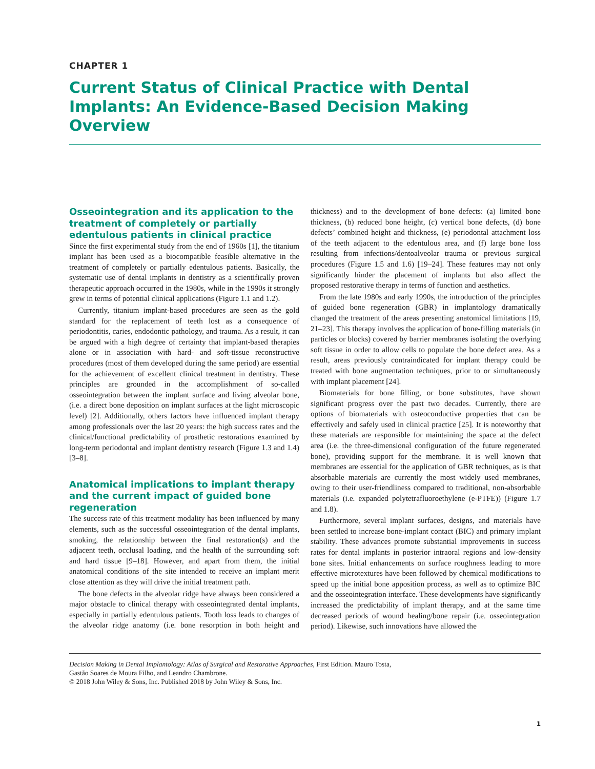CHAPTER 1
Current Status of Clinical Practice with Dental Implants: An Evidence-Based Decision Making Overview
Osseointegration and its application to the treatment of completely or partially edentulous patients in clinical practice
Since the first experimental study from the end of 1960s [1], the titanium implant has been used as a biocompatible feasible alternative in the treatment of completely or partially edentulous patients. Basically, the systematic use of dental implants in dentistry as a scientifically proven therapeutic approach occurred in the 1980s, while in the 1990s it strongly grew in terms of potential clinical applications (Figure 1.1 and 1.2).
Currently, titanium implant-based procedures are seen as the gold standard for the replacement of teeth lost as a consequence of periodontitis, caries, endodontic pathology, and trauma. As a result, it can be argued with a high degree of certainty that implant-based therapies alone or in association with hard- and soft-tissue reconstructive procedures (most of them developed during the same period) are essential for the achievement of excellent clinical treatment in dentistry. These principles are grounded in the accomplishment of so-called osseointegration between the implant surface and living alveolar bone, (i.e. a direct bone deposition on implant surfaces at the light microscopic level) [2]. Additionally, others factors have influenced implant therapy among professionals over the last 20 years: the high success rates and the clinical/functional predictability of prosthetic restorations examined by long-term periodontal and implant dentistry research (Figure 1.3 and 1.4) [3–8].
Anatomical implications to implant therapy and the current impact of guided bone regeneration
The success rate of this treatment modality has been influenced by many elements, such as the successful osseointegration of the dental implants, smoking, the relationship between the final restoration(s) and the adjacent teeth, occlusal loading, and the health of the surrounding soft and hard tissue [9–18]. However, and apart from them, the initial anatomical conditions of the site intended to receive an implant merit close attention as they will drive the initial treatment path.
The bone defects in the alveolar ridge have always been considered a major obstacle to clinical therapy with osseointegrated dental implants, especially in partially edentulous patients. Tooth loss leads to changes of the alveolar ridge anatomy (i.e. bone resorption in both height and thickness) and to the development of bone defects: (a) limited bone thickness, (b) reduced bone height, (c) vertical bone defects, (d) bone defects’ combined height and thickness, (e) periodontal attachment loss of the teeth adjacent to the edentulous area, and (f) large bone loss resulting from infections/dentoalveolar trauma or previous surgical procedures (Figure 1.5 and 1.6) [19–24]. These features may not only significantly hinder the placement of implants but also affect the proposed restorative therapy in terms of function and aesthetics.
From the late 1980s and early 1990s, the introduction of the principles of guided bone regeneration (GBR) in implantology dramatically changed the treatment of the areas presenting anatomical limitations [19, 21–23]. This therapy involves the application of bone-filling materials (in particles or blocks) covered by barrier membranes isolating the overlying soft tissue in order to allow cells to populate the bone defect area. As a result, areas previously contraindicated for implant therapy could be treated with bone augmentation techniques, prior to or simultaneously with implant placement [24].
Biomaterials for bone filling, or bone substitutes, have shown significant progress over the past two decades. Currently, there are options of biomaterials with osteoconductive properties that can be effectively and safely used in clinical practice [25]. It is noteworthy that these materials are responsible for maintaining the space at the defect area (i.e. the three-dimensional configuration of the future regenerated bone), providing support for the membrane. It is well known that membranes are essential for the application of GBR techniques, as is that absorbable materials are currently the most widely used membranes, owing to their user-friendliness compared to traditional, non-absorbable materials (i.e. expanded polytetrafluoroethylene (e-PTFE)) (Figure 1.7 and 1.8).
Furthermore, several implant surfaces, designs, and materials have been settled to increase bone-implant contact (BIC) and primary implant stability. These advances promote substantial improvements in success rates for dental implants in posterior intraoral regions and low-density bone sites. Initial enhancements on surface roughness leading to more effective microtextures have been followed by chemical modifications to speed up the initial bone apposition process, as well as to optimize BIC and the osseointegration interface. These developments have significantly increased the predictability of implant therapy, and at the same time decreased periods of wound healing/bone repair (i.e. osseointegration period). Likewise, such innovations have allowed the
Decision Making in Dental Implantology: Atlas of Surgical and Restorative Approaches, First Edition. Mauro Tosta,
Gastão Soares de Moura Filho, and Leandro Chambrone.
© 2018 John Wiley & Sons, Inc. Published 2018 by John Wiley & Sons, Inc.
1